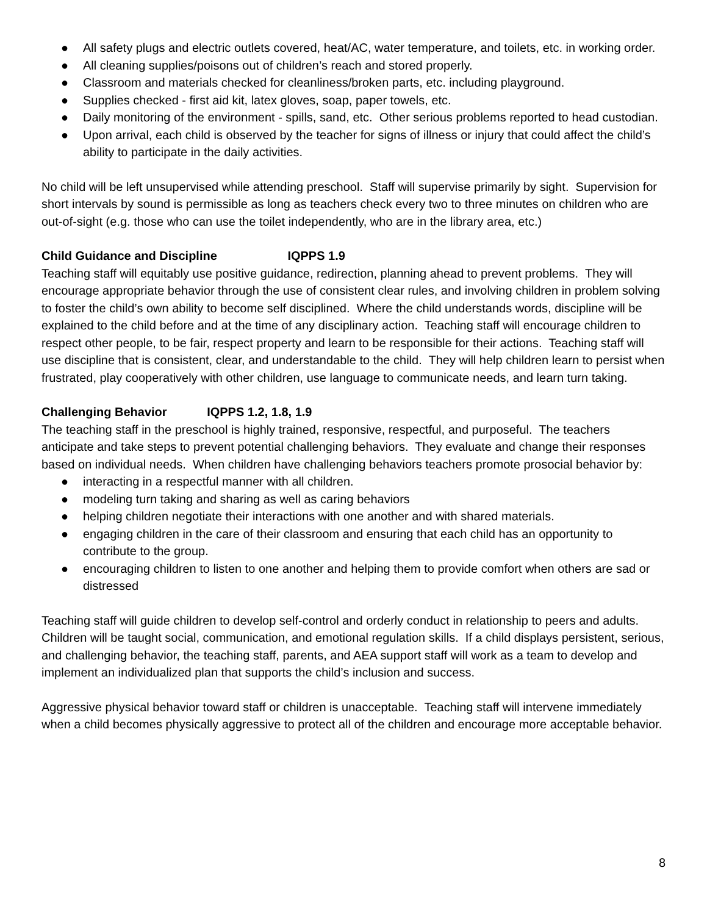● All safety plugs and electric outlets covered, heat/AC, water temperature, and toilets, etc. in working order.
● All cleaning supplies/poisons out of children’s reach and stored properly.
● Classroom and materials checked for cleanliness/broken parts, etc. including playground.
● Supplies checked - first aid kit, latex gloves, soap, paper towels, etc.
● Daily monitoring of the environment - spills, sand, etc. Other serious problems reported to head custodian.
● Upon arrival, each child is observed by the teacher for signs of illness or injury that could affect the child’s ability to participate in the daily activities.
No child will be left unsupervised while attending preschool. Staff will supervise primarily by sight. Supervision for short intervals by sound is permissible as long as teachers check every two to three minutes on children who are out-of-sight (e.g. those who can use the toilet independently, who are in the library area, etc.)
Child Guidance and Discipline IQPPS 1.9
Teaching staff will equitably use positive guidance, redirection, planning ahead to prevent problems. They will encourage appropriate behavior through the use of consistent clear rules, and involving children in problem solving to foster the child’s own ability to become self disciplined. Where the child understands words, discipline will be explained to the child before and at the time of any disciplinary action. Teaching staff will encourage children to respect other people, to be fair, respect property and learn to be responsible for their actions. Teaching staff will use discipline that is consistent, clear, and understandable to the child. They will help children learn to persist when frustrated, play cooperatively with other children, use language to communicate needs, and learn turn taking.
Challenging Behavior IQPPS 1.2, 1.8, 1.9
The teaching staff in the preschool is highly trained, responsive, respectful, and purposeful. The teachers anticipate and take steps to prevent potential challenging behaviors. They evaluate and change their responses based on individual needs. When children have challenging behaviors teachers promote prosocial behavior by:
● interacting in a respectful manner with all children.
● modeling turn taking and sharing as well as caring behaviors
● helping children negotiate their interactions with one another and with shared materials.
● engaging children in the care of their classroom and ensuring that each child has an opportunity to contribute to the group.
● encouraging children to listen to one another and helping them to provide comfort when others are sad or distressed
Teaching staff will guide children to develop self-control and orderly conduct in relationship to peers and adults. Children will be taught social, communication, and emotional regulation skills. If a child displays persistent, serious, and challenging behavior, the teaching staff, parents, and AEA support staff will work as a team to develop and implement an individualized plan that supports the child’s inclusion and success.
Aggressive physical behavior toward staff or children is unacceptable. Teaching staff will intervene immediately when a child becomes physically aggressive to protect all of the children and encourage more acceptable behavior.
8